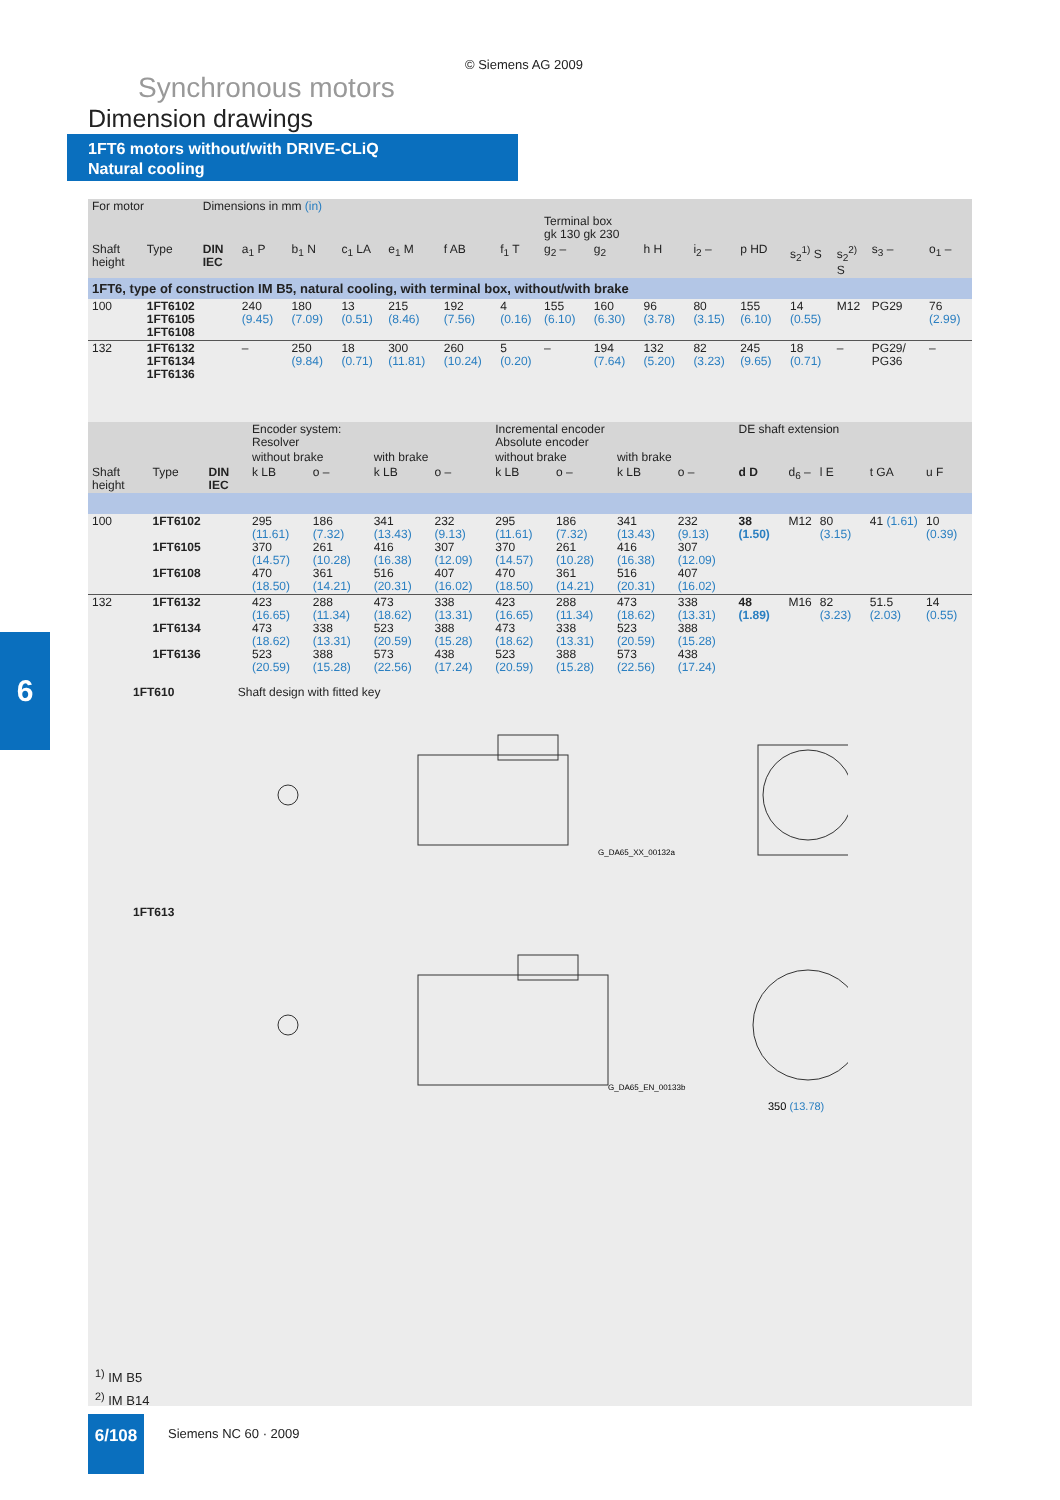© Siemens AG 2009
Synchronous motors
Dimension drawings
1FT6 motors without/with DRIVE-CLiQ
Natural cooling
6
| For motor | | Dimensions in mm (in) | | | | | | | | | | | | | | | |
| | | | | | | | | | Terminal box gk 130 gk 230 | | | | | | | | |
| Shaft height | Type | DIN IEC | a<sub>1</sub> P | b<sub>1</sub> N | c<sub>1</sub> LA | e<sub>1</sub> M | f AB | f<sub>1</sub> T | g<sub>2</sub> – | g<sub>2</sub> | h H | i<sub>2</sub> – | p HD | s<sub>2</sub><sup>1)</sup> S | s<sub>2</sub><sup>2)</sup> S | s<sub>3</sub> – | o<sub>1</sub> – |
| 1FT6, type of construction IM B5, natural cooling, with terminal box, without/with brake | | | | | | | | | | | | | | | | | |
| 100 | 1FT6102 1FT6105 1FT6108 | | 240 (9.45) | 180 (7.09) | 13 (0.51) | 215 (8.46) | 192 (7.56) | 4 (0.16) | 155 (6.10) | 160 (6.30) | 96 (3.78) | 80 (3.15) | 155 (6.10) | 14 (0.55) | M12 | PG29 | 76 (2.99) |
| 132 | 1FT6132 1FT6134 1FT6136 | | – | 250 (9.84) | 18 (0.71) | 300 (11.81) | 260 (10.24) | 5 (0.20) | – | 194 (7.64) | 132 (5.20) | 82 (3.23) | 245 (9.65) | 18 (0.71) | – | PG29/ PG36 | – |
| | | | Encoder system: Resolver | | | | Incremental encoder Absolute encoder | | | | DE shaft extension | | | | |
| | | | without brake | | with brake | | without brake | | with brake | | | | | | |
| Shaft height | Type | DIN IEC | k LB | o – | k LB | o – | k LB | o – | k LB | o – | d D | d<sub>6</sub> – | l E | t GA | u F |
| 100 | 1FT6102 1FT6105 1FT6108 | | 295 (11.61) 370 (14.57) 470 (18.50) | 186 (7.32) 261 (10.28) 361 (14.21) | 341 (13.43) 416 (16.38) 516 (20.31) | 232 (9.13) 307 (12.09) 407 (16.02) | 295 (11.61) 370 (14.57) 470 (18.50) | 186 (7.32) 261 (10.28) 361 (14.21) | 341 (13.43) 416 (16.38) 516 (20.31) | 232 (9.13) 307 (12.09) 407 (16.02) | 38 (1.50) | M12 | 80 (3.15) | 41 (1.61) | 10 (0.39) |
| 132 | 1FT6132 1FT6134 1FT6136 | | 423 (16.65) 473 (18.62) 523 (20.59) | 288 (11.34) 338 (13.31) 388 (15.28) | 473 (18.62) 523 (20.59) 573 (22.56) | 338 (13.31) 388 (15.28) 438 (17.24) | 423 (16.65) 473 (18.62) 523 (20.59) | 288 (11.34) 338 (13.31) 388 (15.28) | 473 (18.62) 523 (20.59) 573 (22.56) | 338 (13.31) 388 (15.28) 438 (17.24) | 48 (1.89) | M16 | 82 (3.23) | 51.5 (2.03) | 14 (0.55) |
1FT610 Shaft design with fitted key
G_DA65_XX_00132a
1FT613
G_DA65_EN_00133b
350 (13.78)
<sup>1)</sup> IM B5
<sup>2)</sup> IM B14
6/108 Siemens NC 60 · 2009